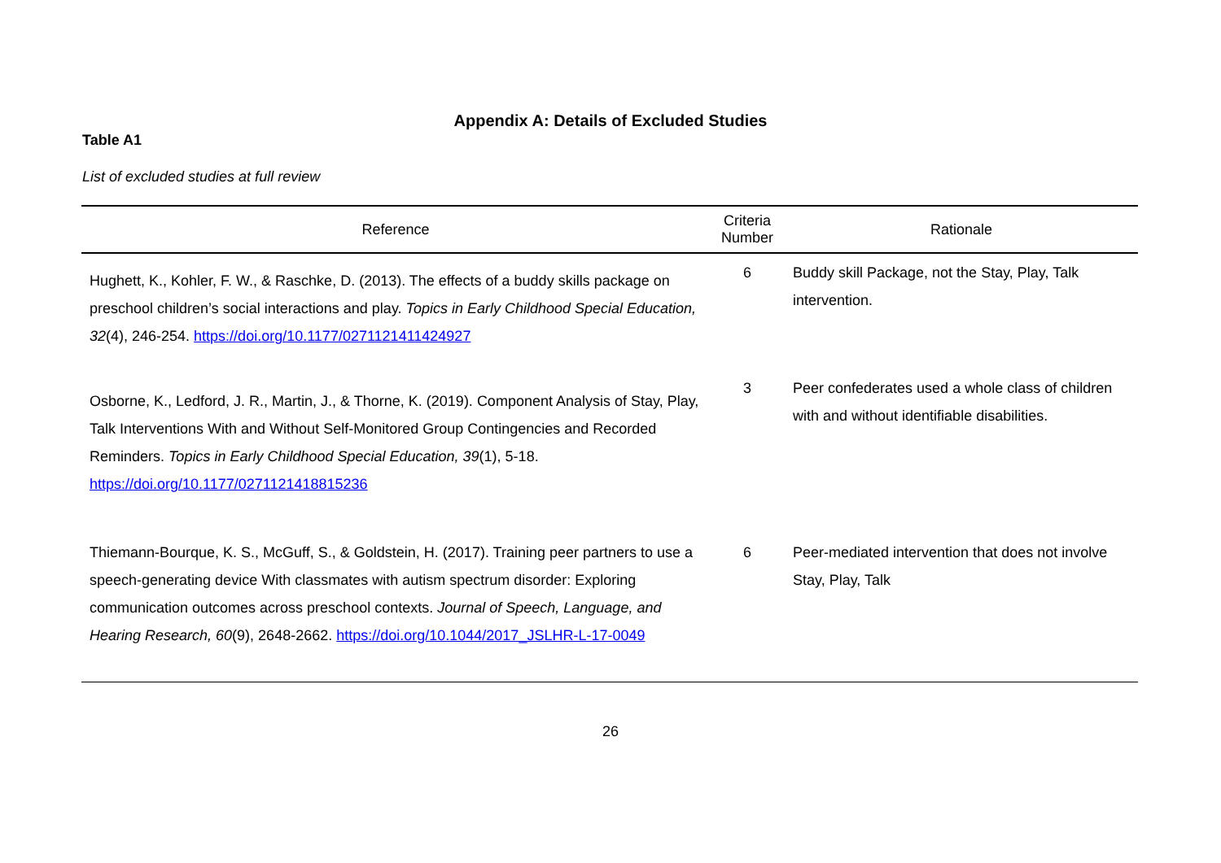Appendix A: Details of Excluded Studies
Table A1
List of excluded studies at full review
| Reference | Criteria Number | Rationale |
| --- | --- | --- |
| Hughett, K., Kohler, F. W., & Raschke, D. (2013). The effects of a buddy skills package on preschool children’s social interactions and play. Topics in Early Childhood Special Education, 32 (4), 246-254. https://doi.org/10.1177/0271121411424927 | 6 | Buddy skill Package, not the Stay, Play, Talk intervention. |
| Osborne, K., Ledford, J. R., Martin, J., & Thorne, K. (2019). Component Analysis of Stay, Play, Talk Interventions With and Without Self-Monitored Group Contingencies and Recorded Reminders. Topics in Early Childhood Special Education, 39 (1), 5-18. https://doi.org/10.1177/0271121418815236 | 3 | Peer confederates used a whole class of children with and without identifiable disabilities. |
| Thiemann-Bourque, K. S., McGuff, S., & Goldstein, H. (2017). Training peer partners to use a speech-generating device With classmates with autism spectrum disorder: Exploring communication outcomes across preschool contexts. Journal of Speech, Language, and Hearing Research, 60 (9), 2648-2662. https://doi.org/10.1044/2017_JSLHR-L-17-0049 | 6 | Peer-mediated intervention that does not involve Stay, Play, Talk |
26